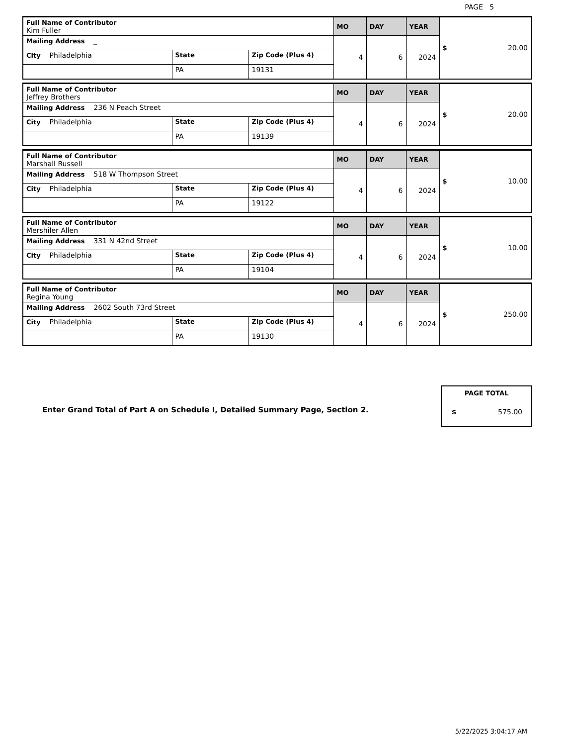PAGE 5
| Full Name of Contributor Kim Fuller | | | MO | DAY | YEAR | $ 20.00 |
| Mailing Address _ | | | 4 | 6 | 2024 | |
| City Philadelphia | State | Zip Code (Plus 4) | | | | |
| | PA | 19131 | | | | |
| Full Name of Contributor Jeffrey Brothers | | | MO | DAY | YEAR | $ 20.00 |
| Mailing Address 236 N Peach Street | | | 4 | 6 | 2024 | |
| City Philadelphia | State | Zip Code (Plus 4) | | | | |
| | PA | 19139 | | | | |
| Full Name of Contributor Marshall Russell | | | MO | DAY | YEAR | $ 10.00 |
| Mailing Address 518 W Thompson Street | | | 4 | 6 | 2024 | |
| City Philadelphia | State | Zip Code (Plus 4) | | | | |
| | PA | 19122 | | | | |
| Full Name of Contributor Mershiler Allen | | | MO | DAY | YEAR | $ 10.00 |
| Mailing Address 331 N 42nd Street | | | 4 | 6 | 2024 | |
| City Philadelphia | State | Zip Code (Plus 4) | | | | |
| | PA | 19104 | | | | |
| Full Name of Contributor Regina Young | | | MO | DAY | YEAR | $ 250.00 |
| Mailing Address 2602 South 73rd Street | | | 4 | 6 | 2024 | |
| City Philadelphia | State | Zip Code (Plus 4) | | | | |
| | PA | 19130 | | | | |
Enter Grand Total of Part A on Schedule I, Detailed Summary Page, Section 2.
PAGE TOTAL
$ 575.00
5/22/2025 3:04:17 AM